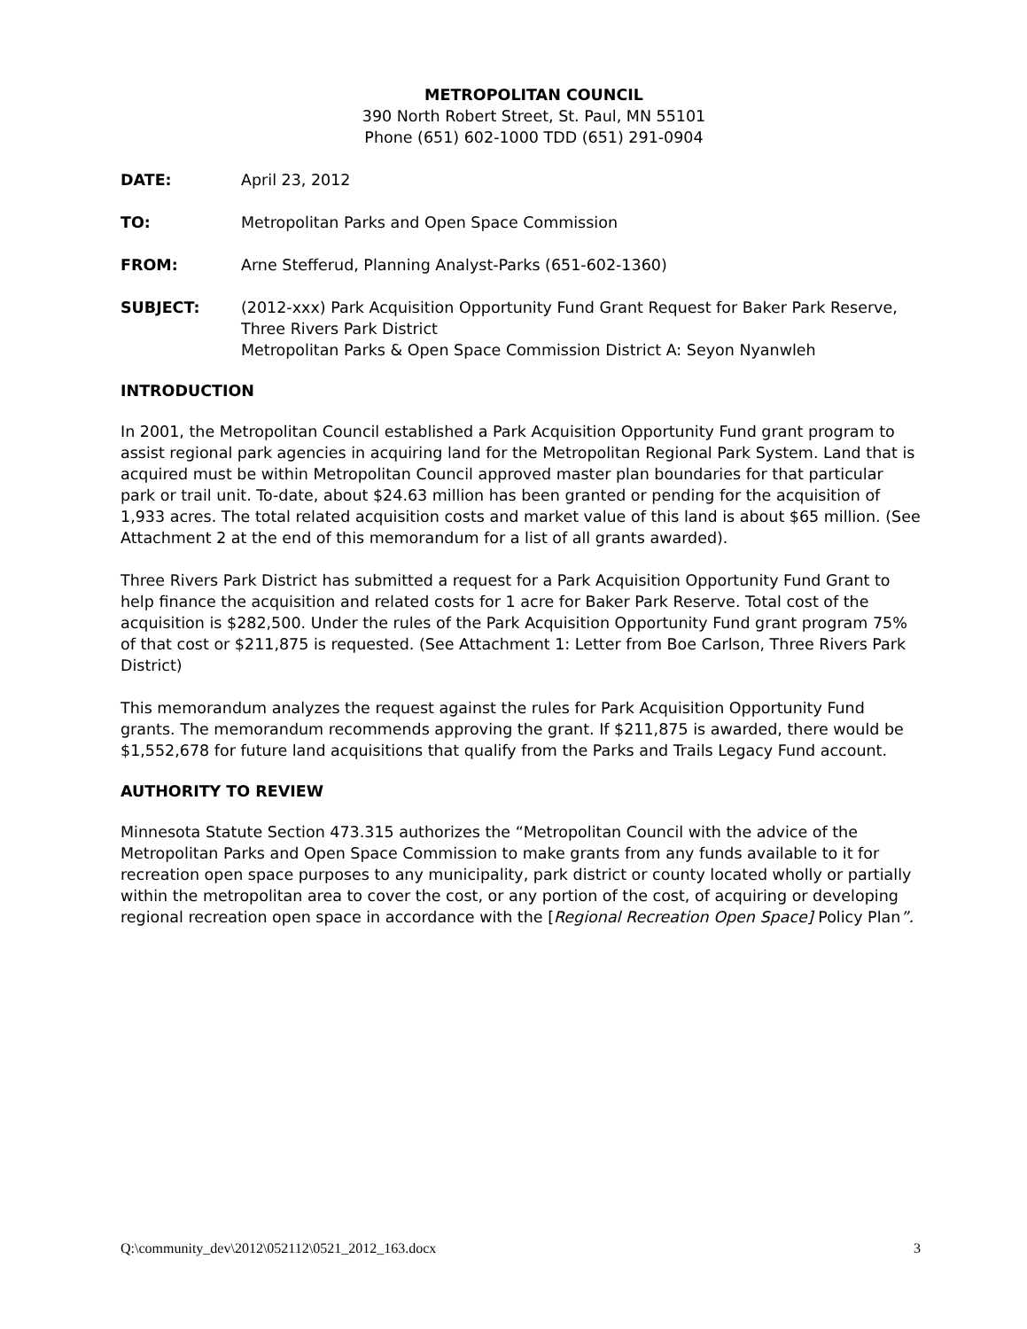METROPOLITAN COUNCIL
390 North Robert Street, St. Paul, MN 55101
Phone (651) 602-1000 TDD (651) 291-0904
DATE: April 23, 2012
TO: Metropolitan Parks and Open Space Commission
FROM: Arne Stefferud, Planning Analyst-Parks (651-602-1360)
SUBJECT: (2012-xxx) Park Acquisition Opportunity Fund Grant Request for Baker Park Reserve, Three Rivers Park District
Metropolitan Parks & Open Space Commission District A: Seyon Nyanwleh
INTRODUCTION
In 2001, the Metropolitan Council established a Park Acquisition Opportunity Fund grant program to assist regional park agencies in acquiring land for the Metropolitan Regional Park System. Land that is acquired must be within Metropolitan Council approved master plan boundaries for that particular park or trail unit. To-date, about $24.63 million has been granted or pending for the acquisition of 1,933 acres. The total related acquisition costs and market value of this land is about $65 million. (See Attachment 2 at the end of this memorandum for a list of all grants awarded).
Three Rivers Park District has submitted a request for a Park Acquisition Opportunity Fund Grant to help finance the acquisition and related costs for 1 acre for Baker Park Reserve. Total cost of the acquisition is $282,500. Under the rules of the Park Acquisition Opportunity Fund grant program 75% of that cost or $211,875 is requested. (See Attachment 1: Letter from Boe Carlson, Three Rivers Park District)
This memorandum analyzes the request against the rules for Park Acquisition Opportunity Fund grants. The memorandum recommends approving the grant. If $211,875 is awarded, there would be $1,552,678 for future land acquisitions that qualify from the Parks and Trails Legacy Fund account.
AUTHORITY TO REVIEW
Minnesota Statute Section 473.315 authorizes the “Metropolitan Council with the advice of the Metropolitan Parks and Open Space Commission to make grants from any funds available to it for recreation open space purposes to any municipality, park district or county located wholly or partially within the metropolitan area to cover the cost, or any portion of the cost, of acquiring or developing regional recreation open space in accordance with the [Regional Recreation Open Space] Policy Plan”.
Q:\community_dev\2012\052112\0521_2012_163.docx 3